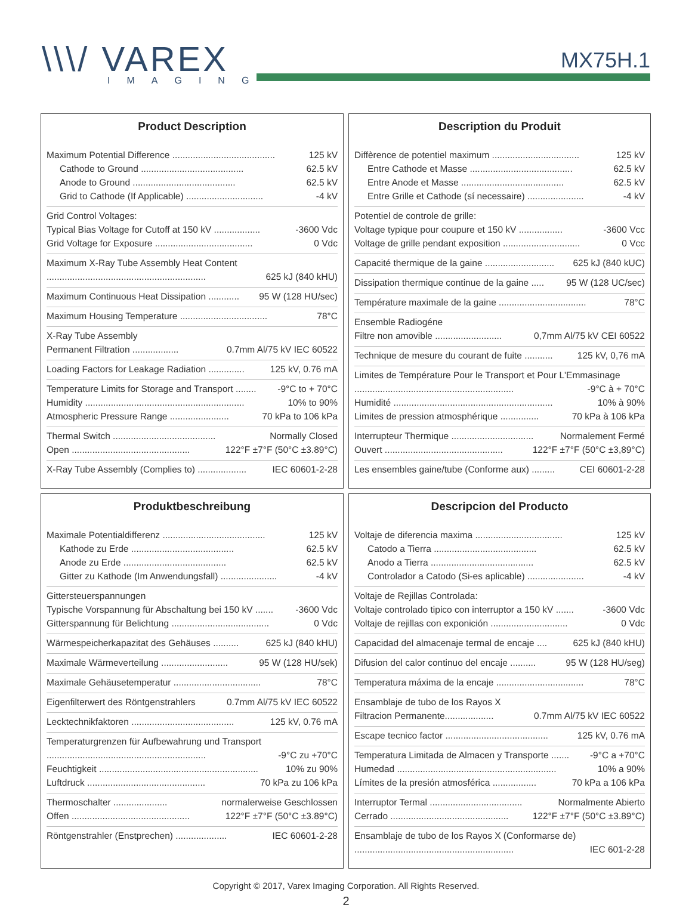\\\/ VAREX
IMAGING
MX75H.1
Product Description
Maximum Potential Difference ........................................ 125 kV
Cathode to Ground ........................................ 62.5 kV
Anode to Ground ........................................ 62.5 kV
Grid to Cathode (If Applicable) .............................. -4 kV
Grid Control Voltages:
Typical Bias Voltage for Cutoff at 150 kV .................. -3600 Vdc
Grid Voltage for Exposure ...................................... 0 Vdc
Maximum X-Ray Tube Assembly Heat Content
.............................................................. 625 kJ (840 kHU)
Maximum Continuous Heat Dissipation ............ 95 W (128 HU/sec)
Maximum Housing Temperature .................................. 78°C
X-Ray Tube Assembly
Permanent Filtration .................. 0.7mm Al/75 kV IEC 60522
Loading Factors for Leakage Radiation .............. 125 kV, 0.76 mA
Temperature Limits for Storage and Transport ........ -9°C to + 70°C
Humidity .............................................................. 10% to 90%
Atmospheric Pressure Range ....................... 70 kPa to 106 kPa
Thermal Switch ........................................ Normally Closed
Open .............................................. 122°F ±7°F (50°C ±3.89°C)
X-Ray Tube Assembly (Complies to) ................... IEC 60601-2-28
Description du Produit
Diffèrence de potentiel maximum .................................. 125 kV
Entre Cathode et Masse ........................................ 62.5 kV
Entre Anode et Masse ........................................ 62.5 kV
Entre Grille et Cathode (sí necessaire) ...................... -4 kV
Potentiel de controle de grille:
Voltage typique pour coupure et 150 kV ................. -3600 Vcc
Voltage de grille pendant exposition .............................. 0 Vcc
Capacité thermique de la gaine ........................... 625 kJ (840 kUC)
Dissipation thermique continue de la gaine ..... 95 W (128 UC/sec)
Température maximale de la gaine .................................. 78°C
Ensemble Radiogéne
Filtre non amovible .......................... 0,7mm Al/75 kV CEI 60522
Technique de mesure du courant de fuite ........... 125 kV, 0,76 mA
Limites de Température Pour le Transport et Pour L'Emmasinage
.............................................................. -9°C à + 70°C
Humidité .............................................................. 10% à 90%
Limites de pression atmosphérique ............... 70 kPa à 106 kPa
Interrupteur Thermique ................................ Normalement Fermé
Ouvert .............................................. 122°F ±7°F (50°C ±3,89°C)
Les ensembles gaine/tube (Conforme aux) ......... CEI 60601-2-28
Produktbeschreibung
Maximale Potentialdifferenz ........................................ 125 kV
Kathode zu Erde ........................................ 62.5 kV
Anode zu Erde ........................................ 62.5 kV
Gitter zu Kathode (Im Anwendungsfall) ...................... -4 kV
Gittersteuerspannungen
Typische Vorspannung für Abschaltung bei 150 kV ....... -3600 Vdc
Gitterspannung für Belichtung ...................................... 0 Vdc
Wärmespeicherkapazitat des Gehäuses .......... 625 kJ (840 kHU)
Maximale Wärmeverteilung .......................... 95 W (128 HU/sek)
Maximale Gehäusetemperatur .................................. 78°C
Eigenfilterwert des Röntgenstrahlers 0.7mm Al/75 kV IEC 60522
Lecktechnikfaktoren ........................................ 125 kV, 0.76 mA
Temperaturgrenzen für Aufbewahrung und Transport
.............................................................. -9°C zu +70°C
Feuchtigkeit .............................................................. 10% zu 90%
Luftdruck .............................................. 70 kPa zu 106 kPa
Thermoschalter ..................... normalerweise Geschlossen
Offen .............................................. 122°F ±7°F (50°C ±3.89°C)
Röntgenstrahler (Enstprechen) .................... IEC 60601-2-28
Descripcion del Producto
Voltaje de diferencia maxima .................................. 125 kV
Catodo a Tierra ........................................ 62.5 kV
Anodo a Tierra ........................................ 62.5 kV
Controlador a Catodo (Si-es aplicable) ...................... -4 kV
Voltaje de Rejillas Controlada:
Voltaje controlado tipico con interruptor a 150 kV ....... -3600 Vdc
Voltaje de rejillas con exponición .............................. 0 Vdc
Capacidad del almacenaje termal de encaje .... 625 kJ (840 kHU)
Difusion del calor continuo del encaje .......... 95 W (128 HU/seg)
Temperatura máxima de la encaje .................................. 78°C
Ensamblaje de tubo de los Rayos X
Filtracion Permanente................... 0.7mm Al/75 kV IEC 60522
Escape tecnico factor ........................................ 125 kV, 0.76 mA
Temperatura Limitada de Almacen y Transporte ....... -9°C a +70°C
Humedad .............................................................. 10% a 90%
Límites de la presión atmosférica ................. 70 kPa a 106 kPa
Interruptor Termal .................................... Normalmente Abierto
Cerrado .............................................. 122°F ±7°F (50°C ±3.89°C)
Ensamblaje de tubo de los Rayos X (Conformarse de)
.............................................................. IEC 601-2-28
Copyright © 2017, Varex Imaging Corporation. All Rights Reserved.
2